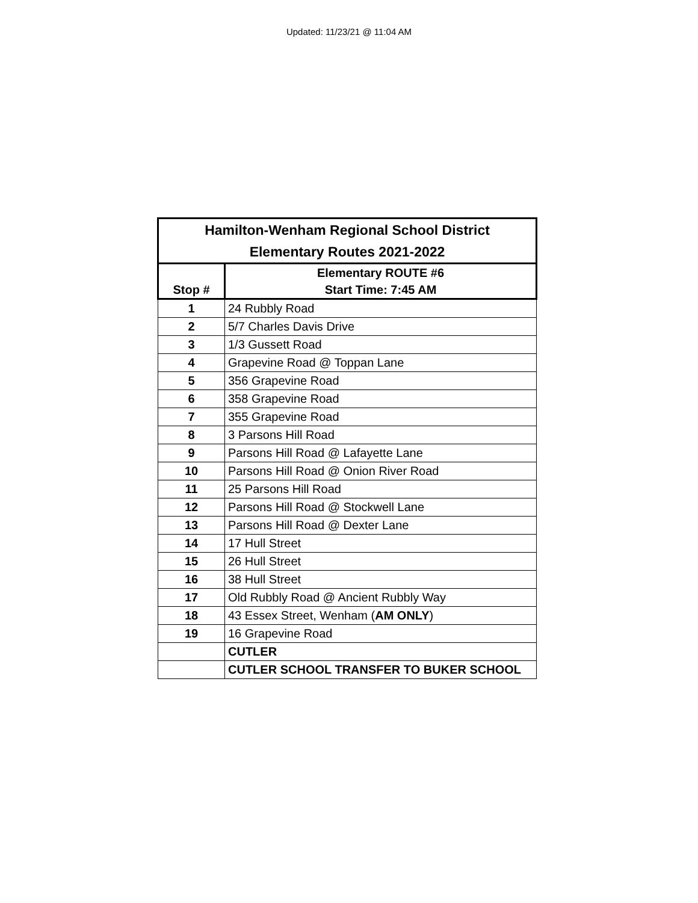Updated: 11/23/21 @ 11:04 AM
| Hamilton-Wenham Regional School District Elementary Routes 2021-2022 | |
| --- | --- |
| Stop # | Elementary ROUTE #6 Start Time: 7:45 AM |
| 1 | 24 Rubbly Road |
| 2 | 5/7 Charles Davis Drive |
| 3 | 1/3 Gussett Road |
| 4 | Grapevine Road @ Toppan Lane |
| 5 | 356 Grapevine Road |
| 6 | 358 Grapevine Road |
| 7 | 355 Grapevine Road |
| 8 | 3 Parsons Hill Road |
| 9 | Parsons Hill Road @ Lafayette Lane |
| 10 | Parsons Hill Road @ Onion River Road |
| 11 | 25 Parsons Hill Road |
| 12 | Parsons Hill Road @ Stockwell Lane |
| 13 | Parsons Hill Road @ Dexter Lane |
| 14 | 17 Hull Street |
| 15 | 26 Hull Street |
| 16 | 38 Hull Street |
| 17 | Old Rubbly Road @ Ancient Rubbly Way |
| 18 | 43 Essex Street, Wenham ( AM ONLY ) |
| 19 | 16 Grapevine Road |
| | CUTLER |
| | CUTLER SCHOOL TRANSFER TO BUKER SCHOOL |